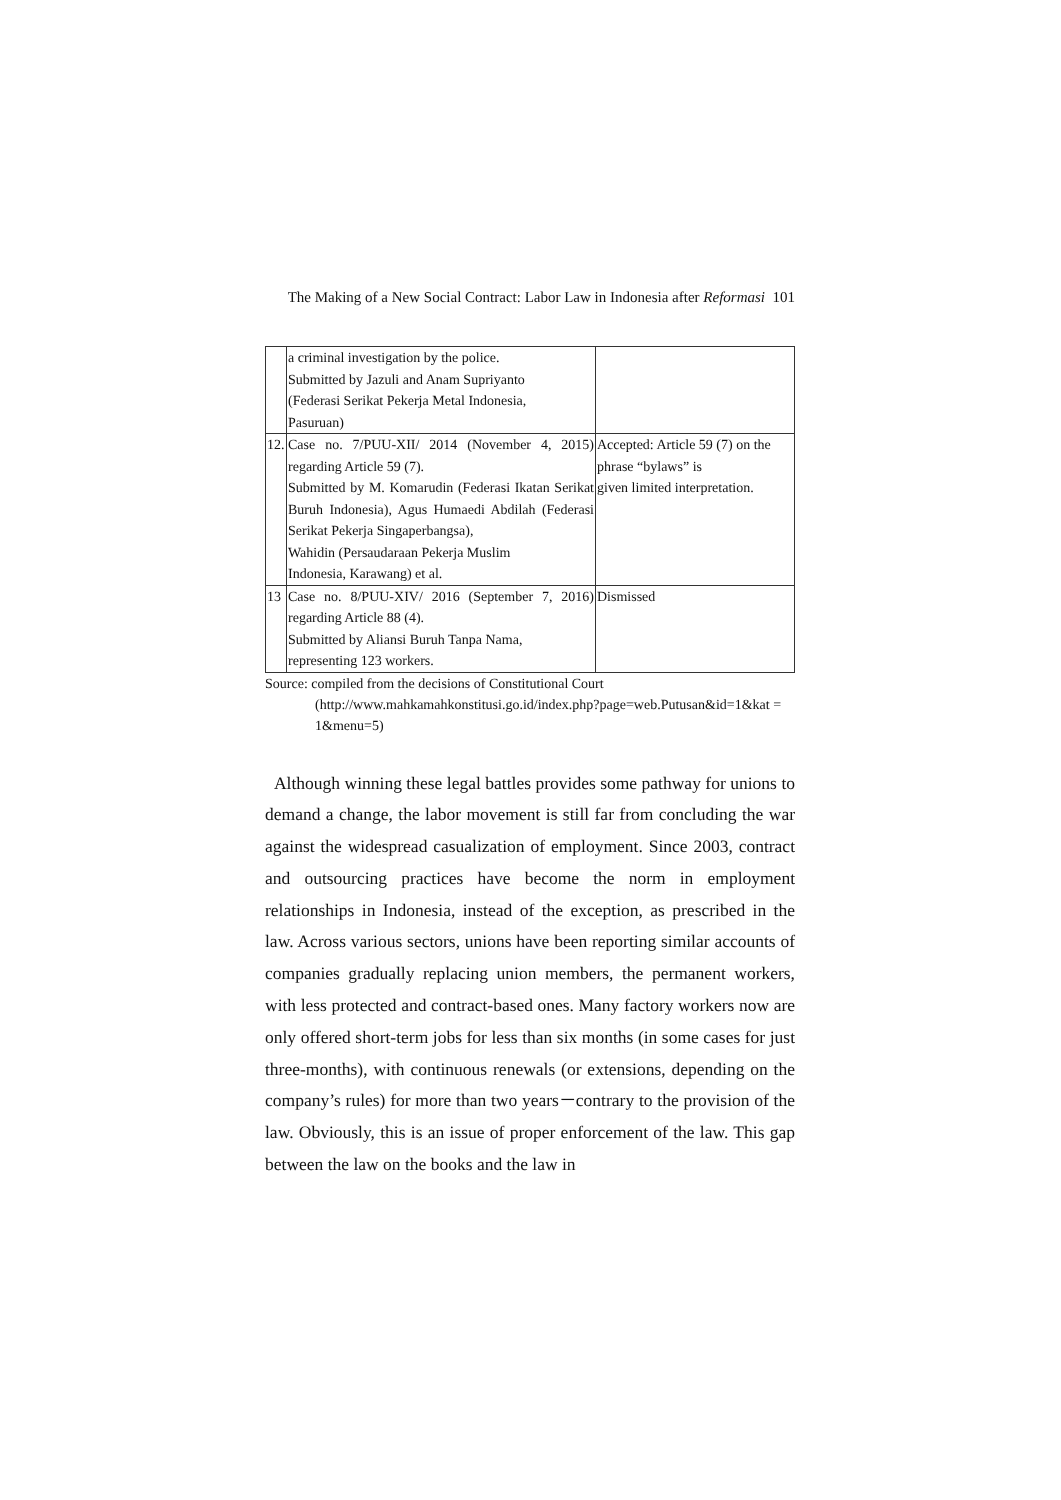The Making of a New Social Contract: Labor Law in Indonesia after Reformasi 101
| | a criminal investigation by the police. Submitted by Jazuli and Anam Supriyanto (Federasi Serikat Pekerja Metal Indonesia, Pasuruan) | |
| 12. | Case no. 7/PUU-XII/ 2014 (November 4, 2015) regarding Article 59 (7). Submitted by M. Komarudin (Federasi Ikatan Serikat Buruh Indonesia), Agus Humaedi Abdilah (Federasi Serikat Pekerja Singaperbangsa), Wahidin (Persaudaraan Pekerja Muslim Indonesia, Karawang) et al. | Accepted: Article 59 (7) on the phrase “bylaws” is given limited interpretation. |
| 13 | Case no. 8/PUU-XIV/ 2016 (September 7, 2016) regarding Article 88 (4). Submitted by Aliansi Buruh Tanpa Nama, representing 123 workers. | Dismissed |
Source: compiled from the decisions of Constitutional Court
(http://www.mahkamahkonstitusi.go.id/index.php?page=web.Putusan&id=1&kat = 1&menu=5)
Although winning these legal battles provides some pathway for unions to demand a change, the labor movement is still far from concluding the war against the widespread casualization of employment. Since 2003, contract and outsourcing practices have become the norm in employment relationships in Indonesia, instead of the exception, as prescribed in the law. Across various sectors, unions have been reporting similar accounts of companies gradually replacing union members, the permanent workers, with less protected and contract-based ones. Many factory workers now are only offered short-term jobs for less than six months (in some cases for just three-months), with continuous renewals (or extensions, depending on the company’s rules) for more than two years－contrary to the provision of the law. Obviously, this is an issue of proper enforcement of the law. This gap between the law on the books and the law in